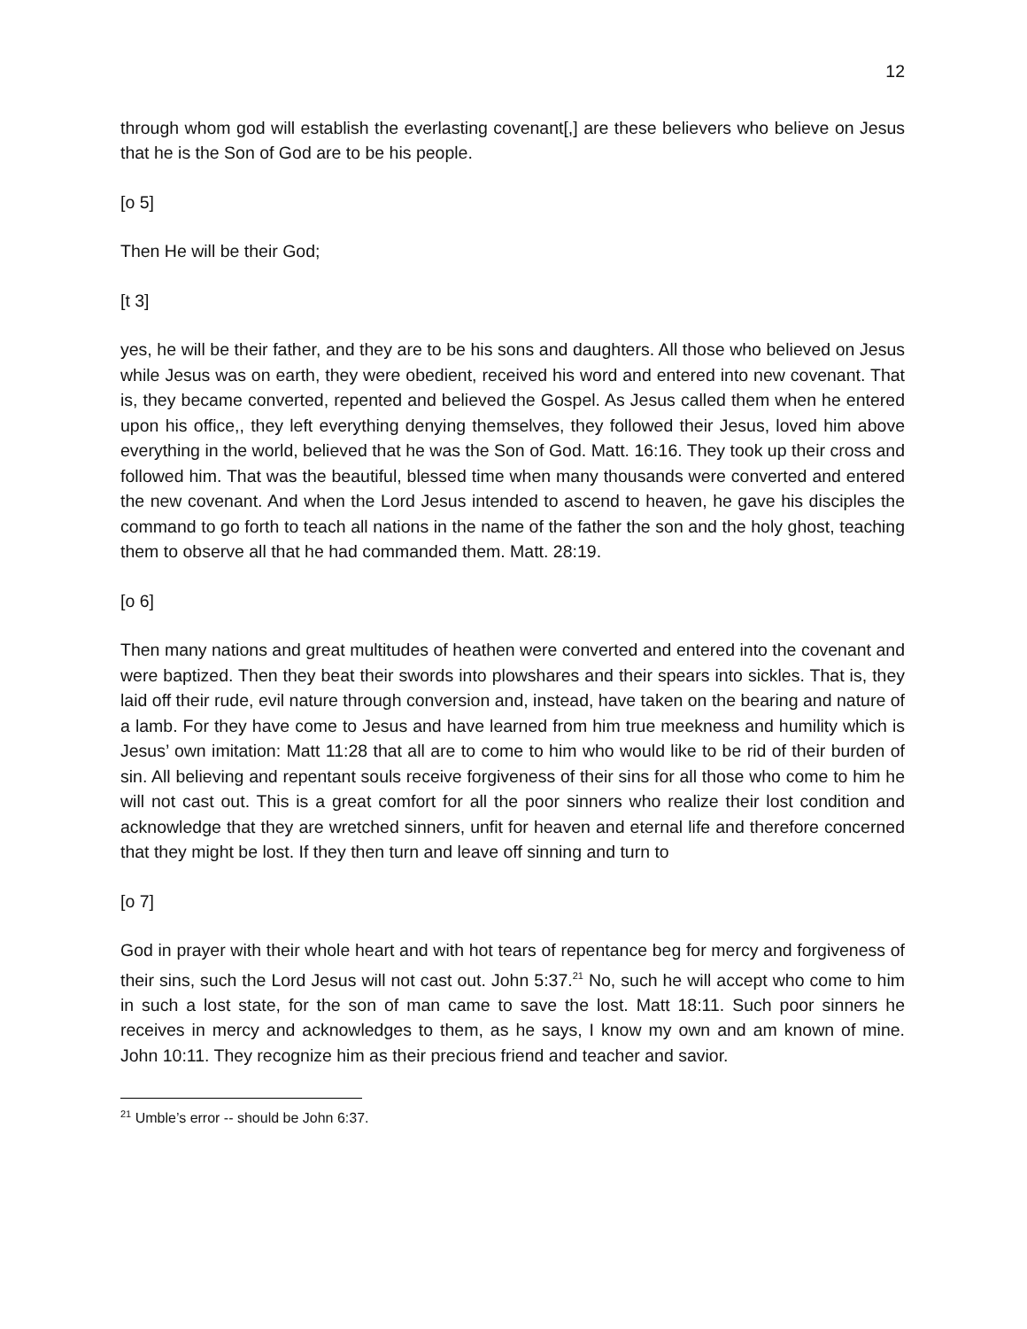12
through whom god will establish the everlasting covenant[,] are these believers who believe on Jesus that he is the Son of God are to be his people.
[o 5]
Then He will be their God;
[t 3]
yes, he will be their father, and they are to be his sons and daughters. All those who believed on Jesus while Jesus was on earth, they were obedient, received his word and entered into new covenant. That is, they became converted, repented and believed the Gospel. As Jesus called them when he entered upon his office,, they left everything denying themselves, they followed their Jesus, loved him above everything in the world, believed that he was the Son of God. Matt. 16:16. They took up their cross and followed him. That was the beautiful, blessed time when many thousands were converted and entered the new covenant. And when the Lord Jesus intended to ascend to heaven, he gave his disciples the command to go forth to teach all nations in the name of the father the son and the holy ghost, teaching them to observe all that he had commanded them. Matt. 28:19.
[o 6]
Then many nations and great multitudes of heathen were converted and entered into the covenant and were baptized. Then they beat their swords into plowshares and their spears into sickles. That is, they laid off their rude, evil nature through conversion and, instead, have taken on the bearing and nature of a lamb. For they have come to Jesus and have learned from him true meekness and humility which is Jesus’ own imitation: Matt 11:28 that all are to come to him who would like to be rid of their burden of sin. All believing and repentant souls receive forgiveness of their sins for all those who come to him he will not cast out. This is a great comfort for all the poor sinners who realize their lost condition and acknowledge that they are wretched sinners, unfit for heaven and eternal life and therefore concerned that they might be lost. If they then turn and leave off sinning and turn to
[o 7]
God in prayer with their whole heart and with hot tears of repentance beg for mercy and forgiveness of their sins, such the Lord Jesus will not cast out. John 5:37.<sup>21</sup> No, such he will accept who come to him in such a lost state, for the son of man came to save the lost. Matt 18:11. Such poor sinners he receives in mercy and acknowledges to them, as he says, I know my own and am known of mine. John 10:11. They recognize him as their precious friend and teacher and savior.
<sup>21</sup> Umble’s error -- should be John 6:37.